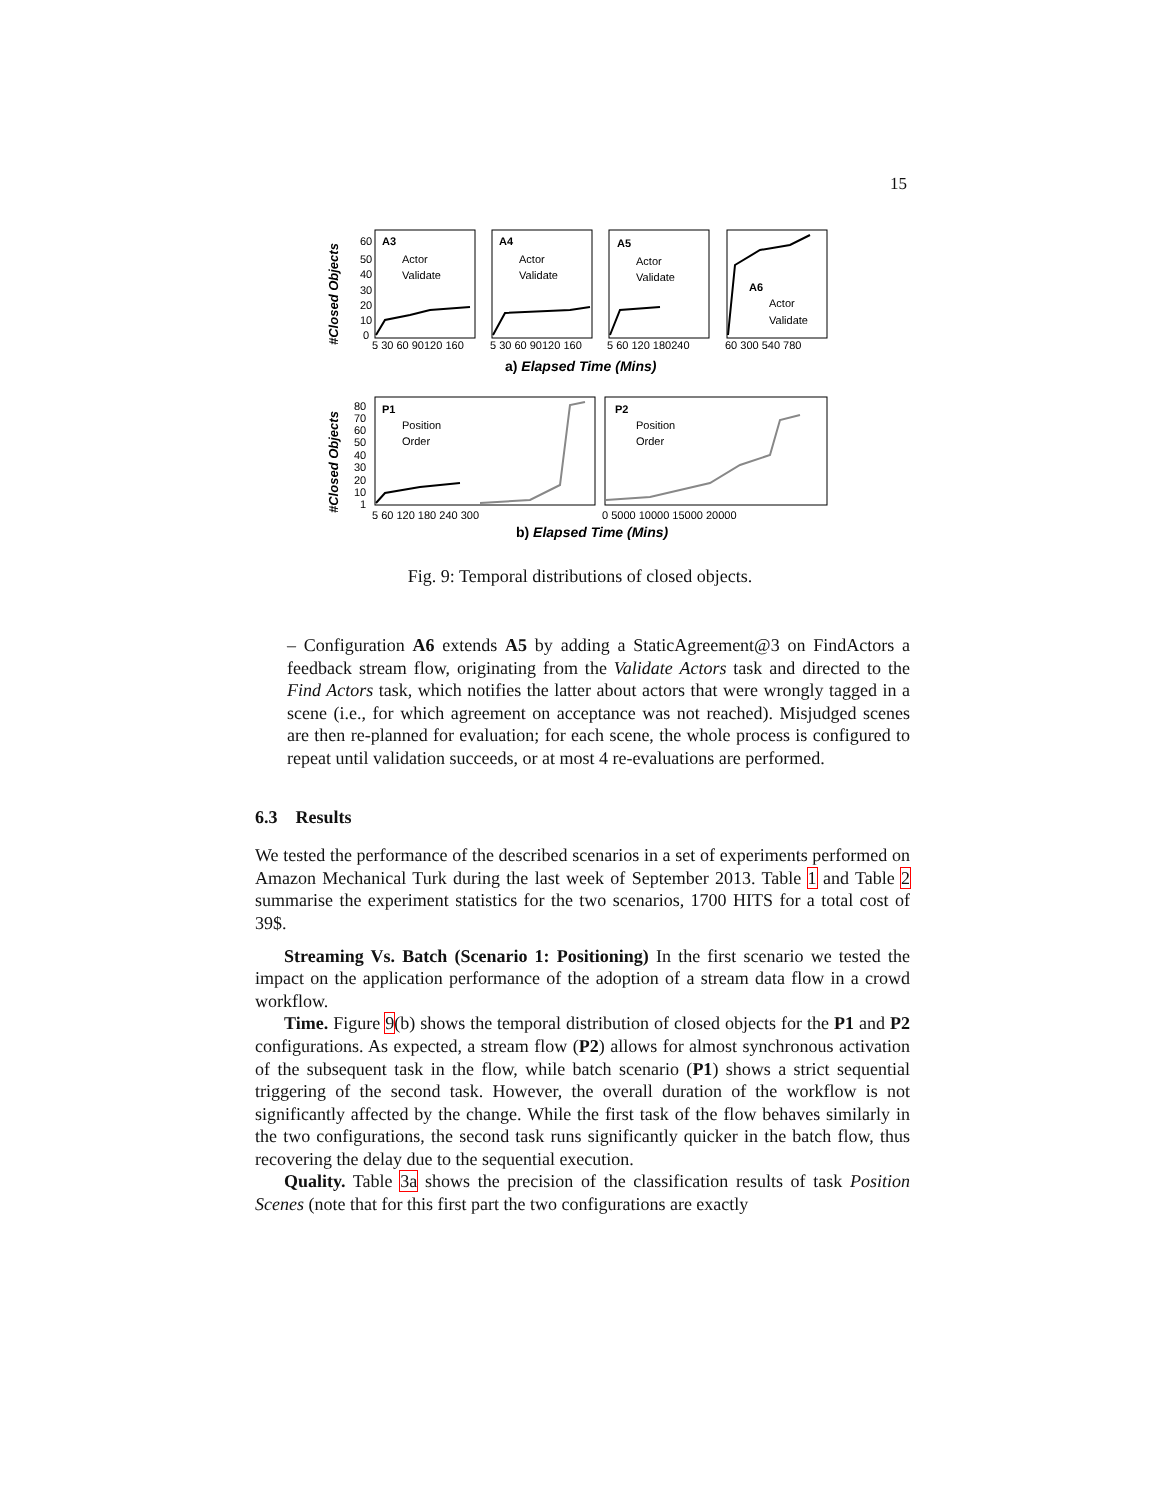15
#Closed Objects
A3
Actor
Validate
A4
Actor
Validate
A5
Actor
Validate
A6
Actor
Validate
60
50
40
30
20
10
0
5 30 60 90120 160
5 30 60 90120 160
5 60 120 180240
60 300 540 780
a) Elapsed Time (Mins)
#Closed Objects
P1
Position
Order
P2
Position
Order
80
70
60
50
40
30
20
10
1
5 60 120 180 240 300
0 5000 10000 15000 20000
b) Elapsed Time (Mins)
Fig. 9: Temporal distributions of closed objects.
– Configuration A6 extends A5 by adding a StaticAgreement@3 on FindActors a feedback stream flow, originating from the Validate Actors task and directed to the Find Actors task, which notifies the latter about actors that were wrongly tagged in a scene (i.e., for which agreement on acceptance was not reached). Misjudged scenes are then re-planned for evaluation; for each scene, the whole process is configured to repeat until validation succeeds, or at most 4 re-evaluations are performed.
6.3 Results
We tested the performance of the described scenarios in a set of experiments performed on Amazon Mechanical Turk during the last week of September 2013. Table 1 and Table 2 summarise the experiment statistics for the two scenarios, 1700 HITS for a total cost of 39$.
Streaming Vs. Batch (Scenario 1: Positioning) In the first scenario we tested the impact on the application performance of the adoption of a stream data flow in a crowd workflow.
Time. Figure 9(b) shows the temporal distribution of closed objects for the P1 and P2 configurations. As expected, a stream flow (P2) allows for almost synchronous activation of the subsequent task in the flow, while batch scenario (P1) shows a strict sequential triggering of the second task. However, the overall duration of the workflow is not significantly affected by the change. While the first task of the flow behaves similarly in the two configurations, the second task runs significantly quicker in the batch flow, thus recovering the delay due to the sequential execution.
Quality. Table 3a shows the precision of the classification results of task Position Scenes (note that for this first part the two configurations are exactly